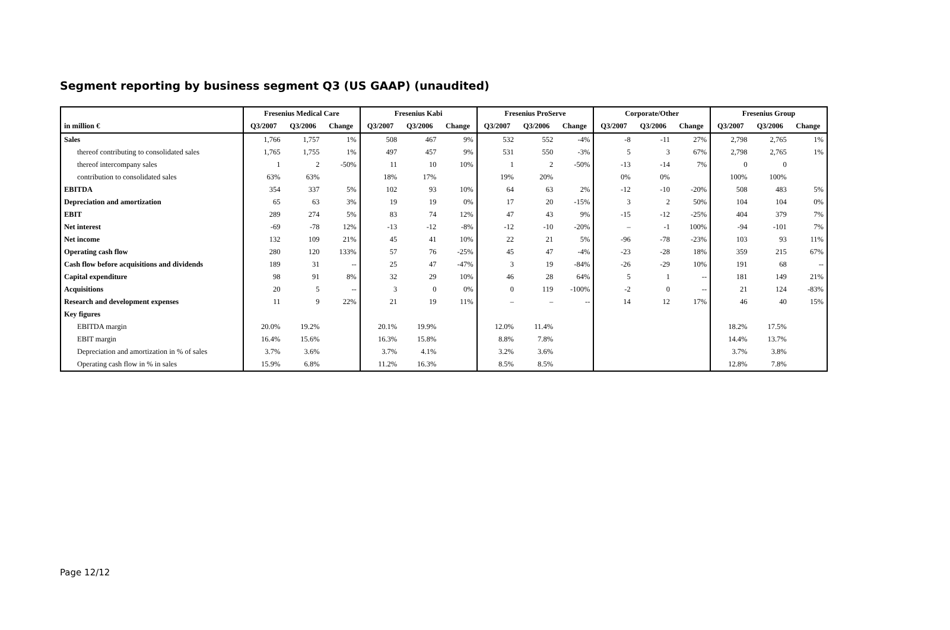Segment reporting by business segment Q3 (US GAAP) (unaudited)
| | Fresenius Medical Care | | | Fresenius Kabi | | | Fresenius ProServe | | | Corporate/Other | | | Fresenius Group | | |
| --- | --- | --- | --- | --- | --- | --- | --- | --- | --- | --- | --- | --- | --- | --- | --- |
| in million € | Q3/2007 | Q3/2006 | Change | Q3/2007 | Q3/2006 | Change | Q3/2007 | Q3/2006 | Change | Q3/2007 | Q3/2006 | Change | Q3/2007 | Q3/2006 | Change |
| Sales | 1,766 | 1,757 | 1% | 508 | 467 | 9% | 532 | 552 | -4% | -8 | -11 | 27% | 2,798 | 2,765 | 1% |
| thereof contributing to consolidated sales | 1,765 | 1,755 | 1% | 497 | 457 | 9% | 531 | 550 | -3% | 5 | 3 | 67% | 2,798 | 2,765 | 1% |
| thereof intercompany sales | 1 | 2 | -50% | 11 | 10 | 10% | 1 | 2 | -50% | -13 | -14 | 7% | 0 | 0 | |
| contribution to consolidated sales | 63% | 63% | | 18% | 17% | | 19% | 20% | | 0% | 0% | | 100% | 100% | |
| EBITDA | 354 | 337 | 5% | 102 | 93 | 10% | 64 | 63 | 2% | -12 | -10 | -20% | 508 | 483 | 5% |
| Depreciation and amortization | 65 | 63 | 3% | 19 | 19 | 0% | 17 | 20 | -15% | 3 | 2 | 50% | 104 | 104 | 0% |
| EBIT | 289 | 274 | 5% | 83 | 74 | 12% | 47 | 43 | 9% | -15 | -12 | -25% | 404 | 379 | 7% |
| Net interest | -69 | -78 | 12% | -13 | -12 | -8% | -12 | -10 | -20% | – | -1 | 100% | -94 | -101 | 7% |
| Net income | 132 | 109 | 21% | 45 | 41 | 10% | 22 | 21 | 5% | -96 | -78 | -23% | 103 | 93 | 11% |
| Operating cash flow | 280 | 120 | 133% | 57 | 76 | -25% | 45 | 47 | -4% | -23 | -28 | 18% | 359 | 215 | 67% |
| Cash flow before acquisitions and dividends | 189 | 31 | -- | 25 | 47 | -47% | 3 | 19 | -84% | -26 | -29 | 10% | 191 | 68 | -- |
| Capital expenditure | 98 | 91 | 8% | 32 | 29 | 10% | 46 | 28 | 64% | 5 | 1 | -- | 181 | 149 | 21% |
| Acquisitions | 20 | 5 | -- | 3 | 0 | 0% | 0 | 119 | -100% | -2 | 0 | -- | 21 | 124 | -83% |
| Research and development expenses | 11 | 9 | 22% | 21 | 19 | 11% | – | – | -- | 14 | 12 | 17% | 46 | 40 | 15% |
| Key figures | | | | | | | | | | | | | | | |
| EBITDA margin | 20.0% | 19.2% | | 20.1% | 19.9% | | 12.0% | 11.4% | | | | | 18.2% | 17.5% | |
| EBIT margin | 16.4% | 15.6% | | 16.3% | 15.8% | | 8.8% | 7.8% | | | | | 14.4% | 13.7% | |
| Depreciation and amortization in % of sales | 3.7% | 3.6% | | 3.7% | 4.1% | | 3.2% | 3.6% | | | | | 3.7% | 3.8% | |
| Operating cash flow in % in sales | 15.9% | 6.8% | | 11.2% | 16.3% | | 8.5% | 8.5% | | | | | 12.8% | 7.8% | |
Page 12/12